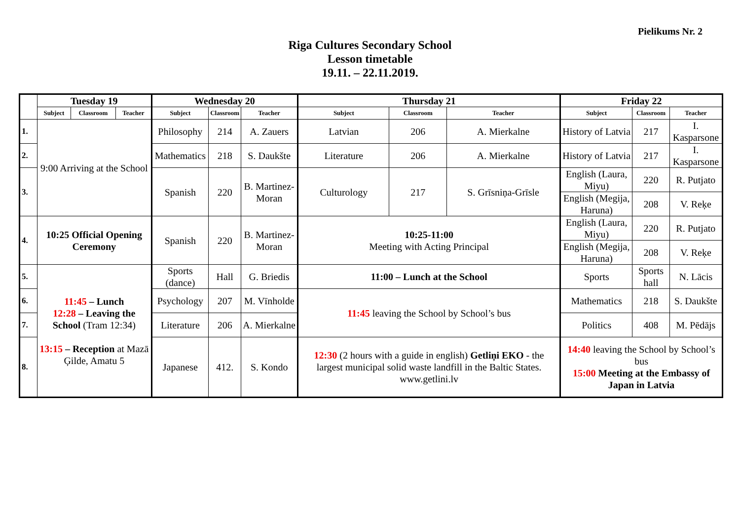Pielikums Nr. 2
Riga Cultures Secondary School
Lesson timetable
19.11. – 22.11.2019.
| | Tuesday 19 | | | Wednesday 20 | | | Thursday 21 | | | Friday 22 | | |
| --- | --- | --- | --- | --- | --- | --- | --- | --- | --- | --- | --- | --- |
| | Subject | Classroom | Teacher | Subject | Classroom | Teacher | Subject | Classroom | Teacher | Subject | Classroom | Teacher |
| 1. | 9:00 Arriving at the School | | | Philosophy | 214 | A. Zauers | Latvian | 206 | A. Mierkalne | History of Latvia | 217 | I. Kasparsone |
| 2. | | | | Mathematics | 218 | S. Daukšte | Literature | 206 | A. Mierkalne | History of Latvia | 217 | I. Kasparsone |
| 3. | | | | Spanish | 220 | B. Martinez-Moran | Culturology | 217 | S. Grīsniņa-Grīsle | English (Laura, Miyu) | 220 | R. Putjato |
| | | | | | | | | | | English (Megija, Haruna) | 208 | V. Reķe |
| 4. | 10:25 Official Opening Ceremony | | | Spanish | 220 | B. Martinez-Moran | 10:25-11:00 Meeting with Acting Principal | | | English (Laura, Miyu) | 220 | R. Putjato |
| | | | | | | | | | | English (Megija, Haruna) | 208 | V. Reķe |
| 5. | 11:45 – Lunch 12:28 – Leaving the School (Tram 12:34) 13:15 – Reception at Mazā Ģilde, Amatu 5 | | | Sports (dance) | Hall | G. Briedis | 11:00 – Lunch at the School | | | Sports | Sports hall | N. Lācis |
| 6. | | | | Psychology | 207 | M. Vīnholde | 11:45 leaving the School by School’s bus | | | Mathematics | 218 | S. Daukšte |
| 7. | | | | Literature | 206 | A. Mierkalne | | | | Politics | 408 | M. Pēdājs |
| 8. | | | | Japanese | 412. | S. Kondo | 12:30 (2 hours with a guide in english) Getliņi EKO - the largest municipal solid waste landfill in the Baltic States. www.getlini.lv | | | 14:40 leaving the School by School’s bus 15:00 Meeting at the Embassy of Japan in Latvia | | |